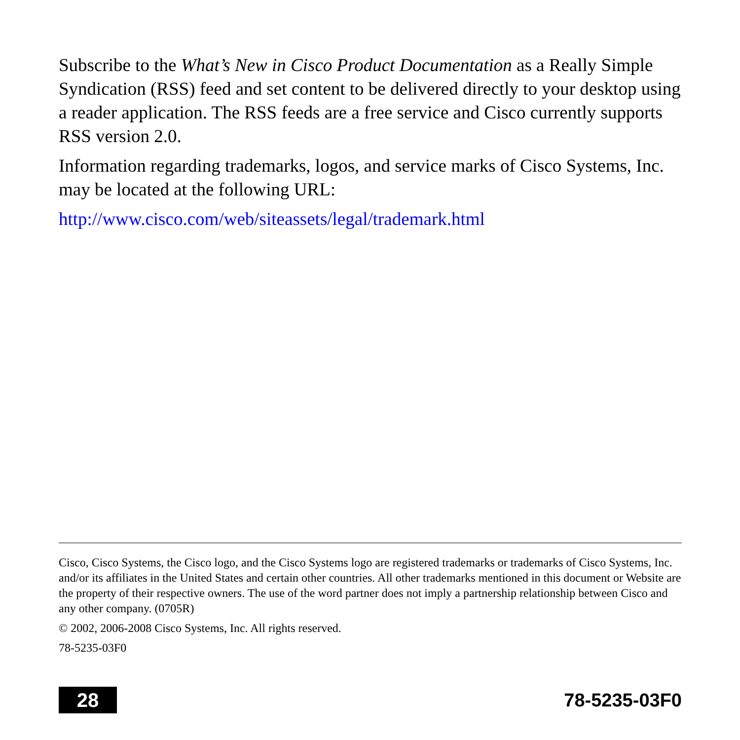Subscribe to the What’s New in Cisco Product Documentation as a Really Simple Syndication (RSS) feed and set content to be delivered directly to your desktop using a reader application. The RSS feeds are a free service and Cisco currently supports RSS version 2.0.
Information regarding trademarks, logos, and service marks of Cisco Systems, Inc. may be located at the following URL:
http://www.cisco.com/web/siteassets/legal/trademark.html
Cisco, Cisco Systems, the Cisco logo, and the Cisco Systems logo are registered trademarks or trademarks of Cisco Systems, Inc. and/or its affiliates in the United States and certain other countries. All other trademarks mentioned in this document or Website are the property of their respective owners. The use of the word partner does not imply a partnership relationship between Cisco and any other company. (0705R)
© 2002, 2006-2008 Cisco Systems, Inc. All rights reserved.
78-5235-03F0
28 78-5235-03F0